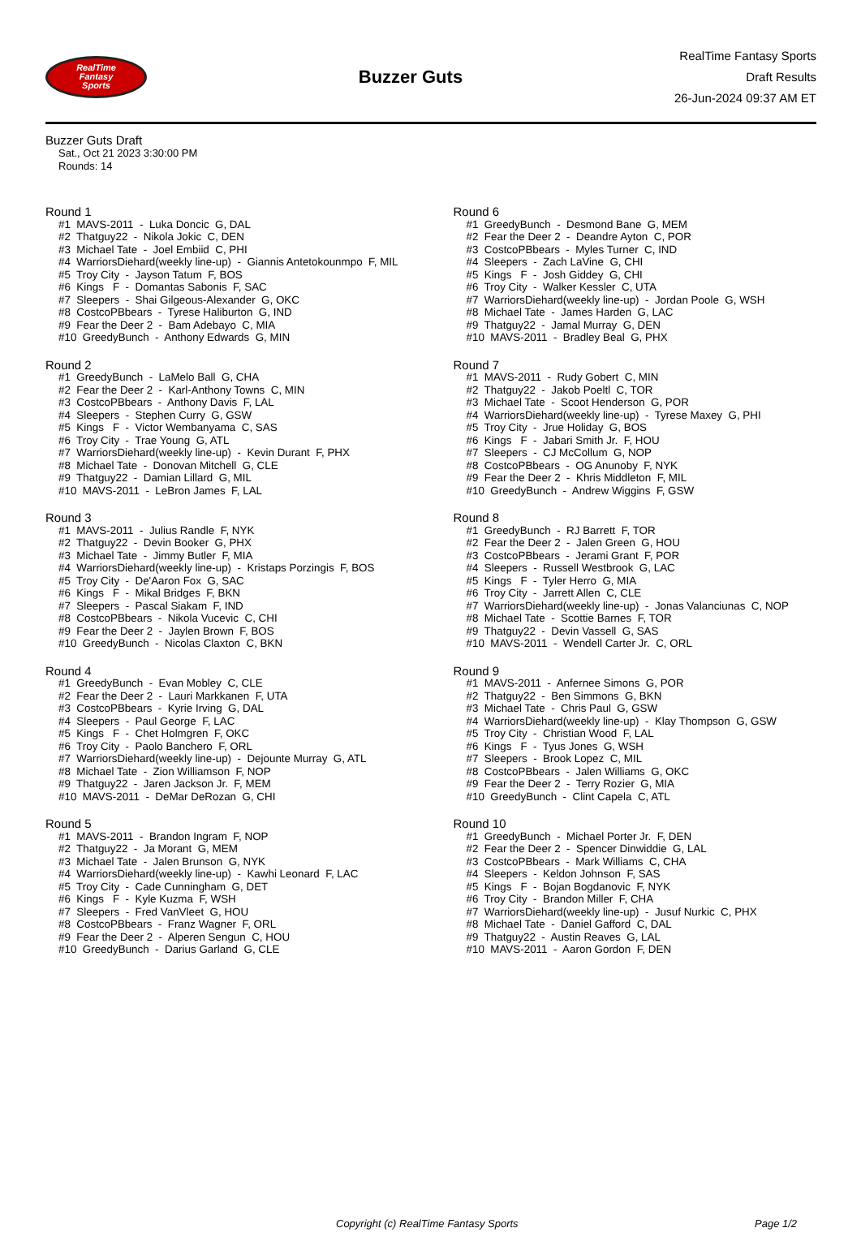RealTime
Fantasy
Sports
Buzzer Guts
RealTime Fantasy Sports
Draft Results
26-Jun-2024 09:37 AM ET
Buzzer Guts Draft
Sat., Oct 21 2023 3:30:00 PM
Rounds: 14
Round 1
#1 MAVS-2011 - Luka Doncic G, DAL #2 Thatguy22 - Nikola Jokic C, DEN #3 Michael Tate - Joel Embiid C, PHI #4 WarriorsDiehard(weekly line-up) - Giannis Antetokounmpo F, MIL #5 Troy City - Jayson Tatum F, BOS #6 Kings F - Domantas Sabonis F, SAC #7 Sleepers - Shai Gilgeous-Alexander G, OKC #8 CostcoPBbears - Tyrese Haliburton G, IND #9 Fear the Deer 2 - Bam Adebayo C, MIA #10 GreedyBunch - Anthony Edwards G, MIN
Round 2
#1 GreedyBunch - LaMelo Ball G, CHA #2 Fear the Deer 2 - Karl-Anthony Towns C, MIN #3 CostcoPBbears - Anthony Davis F, LAL #4 Sleepers - Stephen Curry G, GSW #5 Kings F - Victor Wembanyama C, SAS #6 Troy City - Trae Young G, ATL #7 WarriorsDiehard(weekly line-up) - Kevin Durant F, PHX #8 Michael Tate - Donovan Mitchell G, CLE #9 Thatguy22 - Damian Lillard G, MIL #10 MAVS-2011 - LeBron James F, LAL
Round 3
#1 MAVS-2011 - Julius Randle F, NYK #2 Thatguy22 - Devin Booker G, PHX #3 Michael Tate - Jimmy Butler F, MIA #4 WarriorsDiehard(weekly line-up) - Kristaps Porzingis F, BOS #5 Troy City - De'Aaron Fox G, SAC #6 Kings F - Mikal Bridges F, BKN #7 Sleepers - Pascal Siakam F, IND #8 CostcoPBbears - Nikola Vucevic C, CHI #9 Fear the Deer 2 - Jaylen Brown F, BOS #10 GreedyBunch - Nicolas Claxton C, BKN
Round 4
#1 GreedyBunch - Evan Mobley C, CLE #2 Fear the Deer 2 - Lauri Markkanen F, UTA #3 CostcoPBbears - Kyrie Irving G, DAL #4 Sleepers - Paul George F, LAC #5 Kings F - Chet Holmgren F, OKC #6 Troy City - Paolo Banchero F, ORL #7 WarriorsDiehard(weekly line-up) - Dejounte Murray G, ATL #8 Michael Tate - Zion Williamson F, NOP #9 Thatguy22 - Jaren Jackson Jr. F, MEM #10 MAVS-2011 - DeMar DeRozan G, CHI
Round 5
#1 MAVS-2011 - Brandon Ingram F, NOP #2 Thatguy22 - Ja Morant G, MEM #3 Michael Tate - Jalen Brunson G, NYK #4 WarriorsDiehard(weekly line-up) - Kawhi Leonard F, LAC #5 Troy City - Cade Cunningham G, DET #6 Kings F - Kyle Kuzma F, WSH #7 Sleepers - Fred VanVleet G, HOU #8 CostcoPBbears - Franz Wagner F, ORL #9 Fear the Deer 2 - Alperen Sengun C, HOU #10 GreedyBunch - Darius Garland G, CLE
Round 6
#1 GreedyBunch - Desmond Bane G, MEM #2 Fear the Deer 2 - Deandre Ayton C, POR #3 CostcoPBbears - Myles Turner C, IND #4 Sleepers - Zach LaVine G, CHI #5 Kings F - Josh Giddey G, CHI #6 Troy City - Walker Kessler C, UTA #7 WarriorsDiehard(weekly line-up) - Jordan Poole G, WSH #8 Michael Tate - James Harden G, LAC #9 Thatguy22 - Jamal Murray G, DEN #10 MAVS-2011 - Bradley Beal G, PHX
Round 7
#1 MAVS-2011 - Rudy Gobert C, MIN #2 Thatguy22 - Jakob Poeltl C, TOR #3 Michael Tate - Scoot Henderson G, POR #4 WarriorsDiehard(weekly line-up) - Tyrese Maxey G, PHI #5 Troy City - Jrue Holiday G, BOS #6 Kings F - Jabari Smith Jr. F, HOU #7 Sleepers - CJ McCollum G, NOP #8 CostcoPBbears - OG Anunoby F, NYK #9 Fear the Deer 2 - Khris Middleton F, MIL #10 GreedyBunch - Andrew Wiggins F, GSW
Round 8
#1 GreedyBunch - RJ Barrett F, TOR #2 Fear the Deer 2 - Jalen Green G, HOU #3 CostcoPBbears - Jerami Grant F, POR #4 Sleepers - Russell Westbrook G, LAC #5 Kings F - Tyler Herro G, MIA #6 Troy City - Jarrett Allen C, CLE #7 WarriorsDiehard(weekly line-up) - Jonas Valanciunas C, NOP #8 Michael Tate - Scottie Barnes F, TOR #9 Thatguy22 - Devin Vassell G, SAS #10 MAVS-2011 - Wendell Carter Jr. C, ORL
Round 9
#1 MAVS-2011 - Anfernee Simons G, POR #2 Thatguy22 - Ben Simmons G, BKN #3 Michael Tate - Chris Paul G, GSW #4 WarriorsDiehard(weekly line-up) - Klay Thompson G, GSW #5 Troy City - Christian Wood F, LAL #6 Kings F - Tyus Jones G, WSH #7 Sleepers - Brook Lopez C, MIL #8 CostcoPBbears - Jalen Williams G, OKC #9 Fear the Deer 2 - Terry Rozier G, MIA #10 GreedyBunch - Clint Capela C, ATL
Round 10
#1 GreedyBunch - Michael Porter Jr. F, DEN #2 Fear the Deer 2 - Spencer Dinwiddie G, LAL #3 CostcoPBbears - Mark Williams C, CHA #4 Sleepers - Keldon Johnson F, SAS #5 Kings F - Bojan Bogdanovic F, NYK #6 Troy City - Brandon Miller F, CHA #7 WarriorsDiehard(weekly line-up) - Jusuf Nurkic C, PHX #8 Michael Tate - Daniel Gafford C, DAL #9 Thatguy22 - Austin Reaves G, LAL #10 MAVS-2011 - Aaron Gordon F, DEN
Copyright (c) RealTime Fantasy Sports Page 1/2